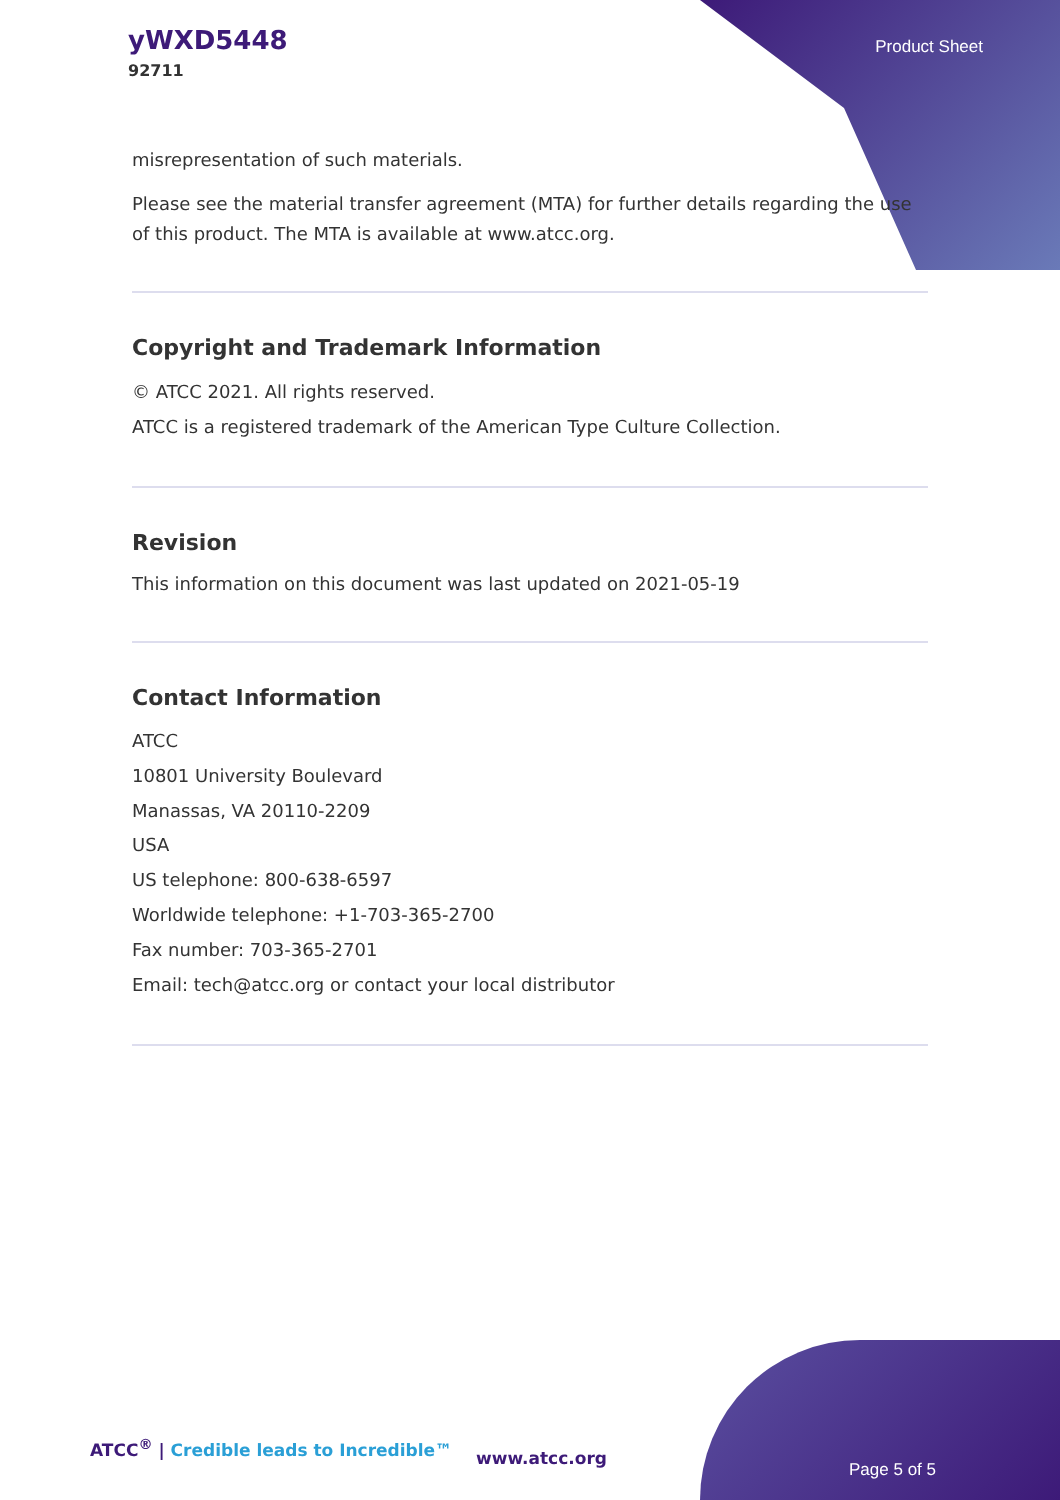yWXD5448
92711
Product Sheet
misrepresentation of such materials.
Please see the material transfer agreement (MTA) for further details regarding the use of this product. The MTA is available at www.atcc.org.
Copyright and Trademark Information
© ATCC 2021. All rights reserved.
ATCC is a registered trademark of the American Type Culture Collection.
Revision
This information on this document was last updated on 2021-05-19
Contact Information
ATCC
10801 University Boulevard
Manassas, VA 20110-2209
USA
US telephone: 800-638-6597
Worldwide telephone: +1-703-365-2700
Fax number: 703-365-2701
Email: tech@atcc.org or contact your local distributor
ATCC<sup>®</sup> | Credible leads to Incredible™
www.atcc.org
Page 5 of 5